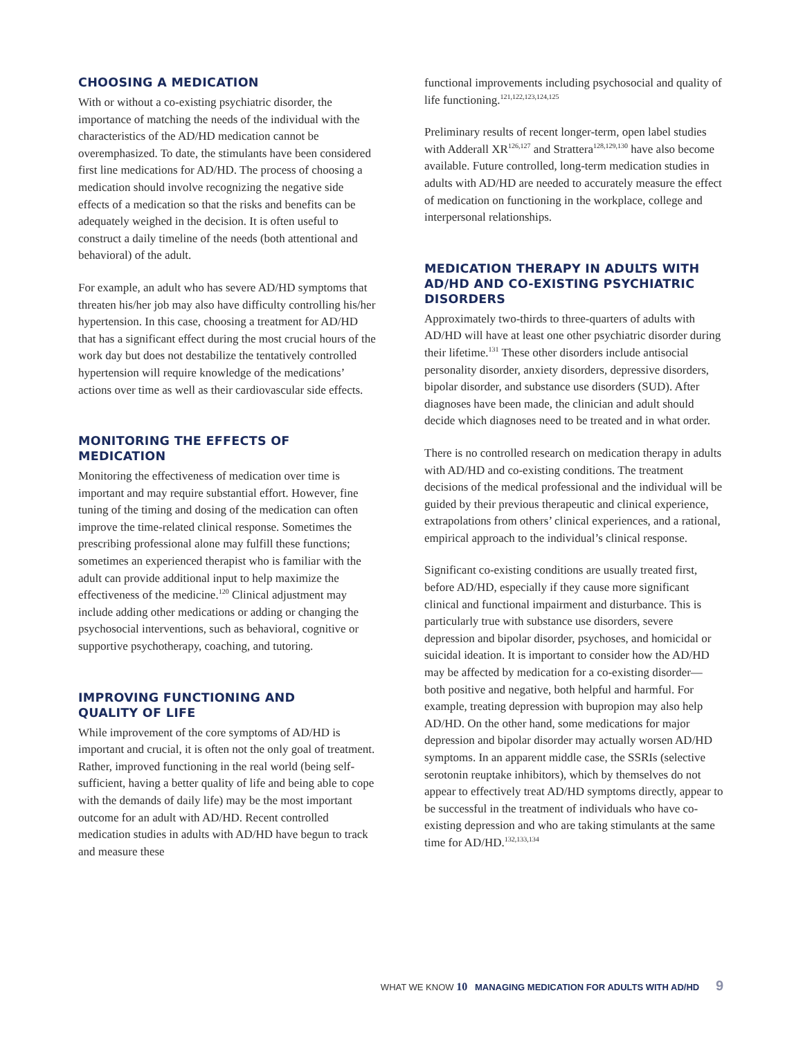CHOOSING A MEDICATION
With or without a co-existing psychiatric disorder, the importance of matching the needs of the individual with the characteristics of the AD/HD medication cannot be overemphasized. To date, the stimulants have been considered first line medications for AD/HD. The process of choosing a medication should involve recognizing the negative side effects of a medication so that the risks and benefits can be adequately weighed in the decision. It is often useful to construct a daily timeline of the needs (both attentional and behavioral) of the adult.
For example, an adult who has severe AD/HD symptoms that threaten his/her job may also have difficulty controlling his/her hypertension. In this case, choosing a treatment for AD/HD that has a significant effect during the most crucial hours of the work day but does not destabilize the tentatively controlled hypertension will require knowledge of the medications’ actions over time as well as their cardiovascular side effects.
MONITORING THE EFFECTS OF MEDICATION
Monitoring the effectiveness of medication over time is important and may require substantial effort. However, fine tuning of the timing and dosing of the medication can often improve the time-related clinical response. Sometimes the prescribing professional alone may fulfill these functions; sometimes an experienced therapist who is familiar with the adult can provide additional input to help maximize the effectiveness of the medicine.<sup>120</sup> Clinical adjustment may include adding other medications or adding or changing the psychosocial interventions, such as behavioral, cognitive or supportive psychotherapy, coaching, and tutoring.
IMPROVING FUNCTIONING AND
QUALITY OF LIFE
While improvement of the core symptoms of AD/HD is important and crucial, it is often not the only goal of treatment. Rather, improved functioning in the real world (being self-sufficient, having a better quality of life and being able to cope with the demands of daily life) may be the most important outcome for an adult with AD/HD. Recent controlled medication studies in adults with AD/HD have begun to track and measure these
functional improvements including psychosocial and quality of life functioning.<sup>121,122,123,124,125</sup>
Preliminary results of recent longer-term, open label studies with Adderall XR<sup>126,127</sup> and Strattera<sup>128,129,130</sup> have also become available. Future controlled, long-term medication studies in adults with AD/HD are needed to accurately measure the effect of medication on functioning in the workplace, college and interpersonal relationships.
MEDICATION THERAPY IN ADULTS WITH AD/HD AND CO-EXISTING PSYCHIATRIC DISORDERS
Approximately two-thirds to three-quarters of adults with AD/HD will have at least one other psychiatric disorder during their lifetime.<sup>131</sup> These other disorders include antisocial personality disorder, anxiety disorders, depressive disorders, bipolar disorder, and substance use disorders (SUD). After diagnoses have been made, the clinician and adult should decide which diagnoses need to be treated and in what order.
There is no controlled research on medication therapy in adults with AD/HD and co-existing conditions. The treatment decisions of the medical professional and the individual will be guided by their previous therapeutic and clinical experience, extrapolations from others’ clinical experiences, and a rational, empirical approach to the individual’s clinical response.
Significant co-existing conditions are usually treated first, before AD/HD, especially if they cause more significant clinical and functional impairment and disturbance. This is particularly true with substance use disorders, severe depression and bipolar disorder, psychoses, and homicidal or suicidal ideation. It is important to consider how the AD/HD may be affected by medication for a co-existing disorder—both positive and negative, both helpful and harmful. For example, treating depression with bupropion may also help AD/HD. On the other hand, some medications for major depression and bipolar disorder may actually worsen AD/HD symptoms. In an apparent middle case, the SSRIs (selective serotonin reuptake inhibitors), which by themselves do not appear to effectively treat AD/HD symptoms directly, appear to be successful in the treatment of individuals who have co-existing depression and who are taking stimulants at the same time for AD/HD.<sup>132,133,134</sup>
WHAT WE KNOW 10 MANAGING MEDICATION FOR ADULTS WITH AD/HD 9